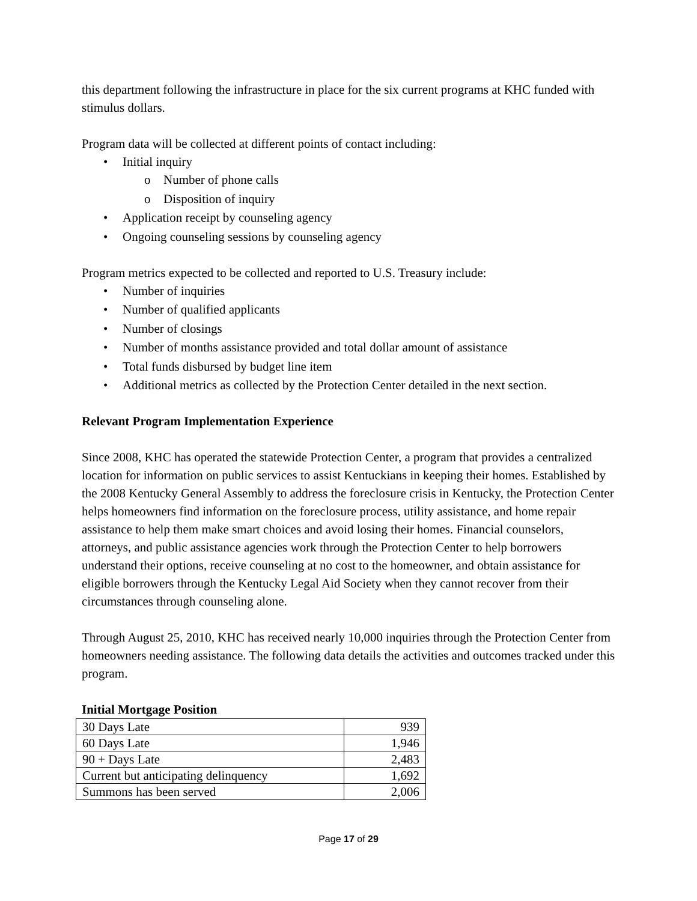this department following the infrastructure in place for the six current programs at KHC funded with stimulus dollars.
Program data will be collected at different points of contact including:
• Initial inquiry
o Number of phone calls
o Disposition of inquiry
• Application receipt by counseling agency
• Ongoing counseling sessions by counseling agency
Program metrics expected to be collected and reported to U.S. Treasury include:
• Number of inquiries
• Number of qualified applicants
• Number of closings
• Number of months assistance provided and total dollar amount of assistance
• Total funds disbursed by budget line item
• Additional metrics as collected by the Protection Center detailed in the next section.
Relevant Program Implementation Experience
Since 2008, KHC has operated the statewide Protection Center, a program that provides a centralized location for information on public services to assist Kentuckians in keeping their homes. Established by the 2008 Kentucky General Assembly to address the foreclosure crisis in Kentucky, the Protection Center helps homeowners find information on the foreclosure process, utility assistance, and home repair assistance to help them make smart choices and avoid losing their homes. Financial counselors, attorneys, and public assistance agencies work through the Protection Center to help borrowers understand their options, receive counseling at no cost to the homeowner, and obtain assistance for eligible borrowers through the Kentucky Legal Aid Society when they cannot recover from their circumstances through counseling alone.
Through August 25, 2010, KHC has received nearly 10,000 inquiries through the Protection Center from homeowners needing assistance. The following data details the activities and outcomes tracked under this program.
Initial Mortgage Position
| 30 Days Late | 939 |
| 60 Days Late | 1,946 |
| 90 + Days Late | 2,483 |
| Current but anticipating delinquency | 1,692 |
| Summons has been served | 2,006 |
Page 17 of 29